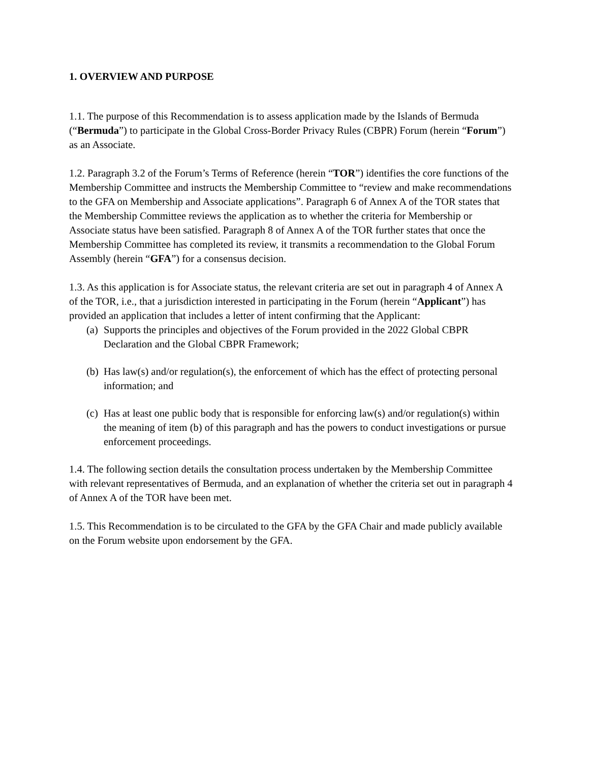1. OVERVIEW AND PURPOSE
1.1. The purpose of this Recommendation is to assess application made by the Islands of Bermuda (“Bermuda”) to participate in the Global Cross-Border Privacy Rules (CBPR) Forum (herein “Forum”) as an Associate.
1.2. Paragraph 3.2 of the Forum’s Terms of Reference (herein “TOR”) identifies the core functions of the Membership Committee and instructs the Membership Committee to “review and make recommendations to the GFA on Membership and Associate applications”. Paragraph 6 of Annex A of the TOR states that the Membership Committee reviews the application as to whether the criteria for Membership or Associate status have been satisfied. Paragraph 8 of Annex A of the TOR further states that once the Membership Committee has completed its review, it transmits a recommendation to the Global Forum Assembly (herein “GFA”) for a consensus decision.
1.3. As this application is for Associate status, the relevant criteria are set out in paragraph 4 of Annex A of the TOR, i.e., that a jurisdiction interested in participating in the Forum (herein “Applicant”) has provided an application that includes a letter of intent confirming that the Applicant:
(a) Supports the principles and objectives of the Forum provided in the 2022 Global CBPR Declaration and the Global CBPR Framework;
(b) Has law(s) and/or regulation(s), the enforcement of which has the effect of protecting personal information; and
(c) Has at least one public body that is responsible for enforcing law(s) and/or regulation(s) within the meaning of item (b) of this paragraph and has the powers to conduct investigations or pursue enforcement proceedings.
1.4. The following section details the consultation process undertaken by the Membership Committee with relevant representatives of Bermuda, and an explanation of whether the criteria set out in paragraph 4 of Annex A of the TOR have been met.
1.5. This Recommendation is to be circulated to the GFA by the GFA Chair and made publicly available on the Forum website upon endorsement by the GFA.